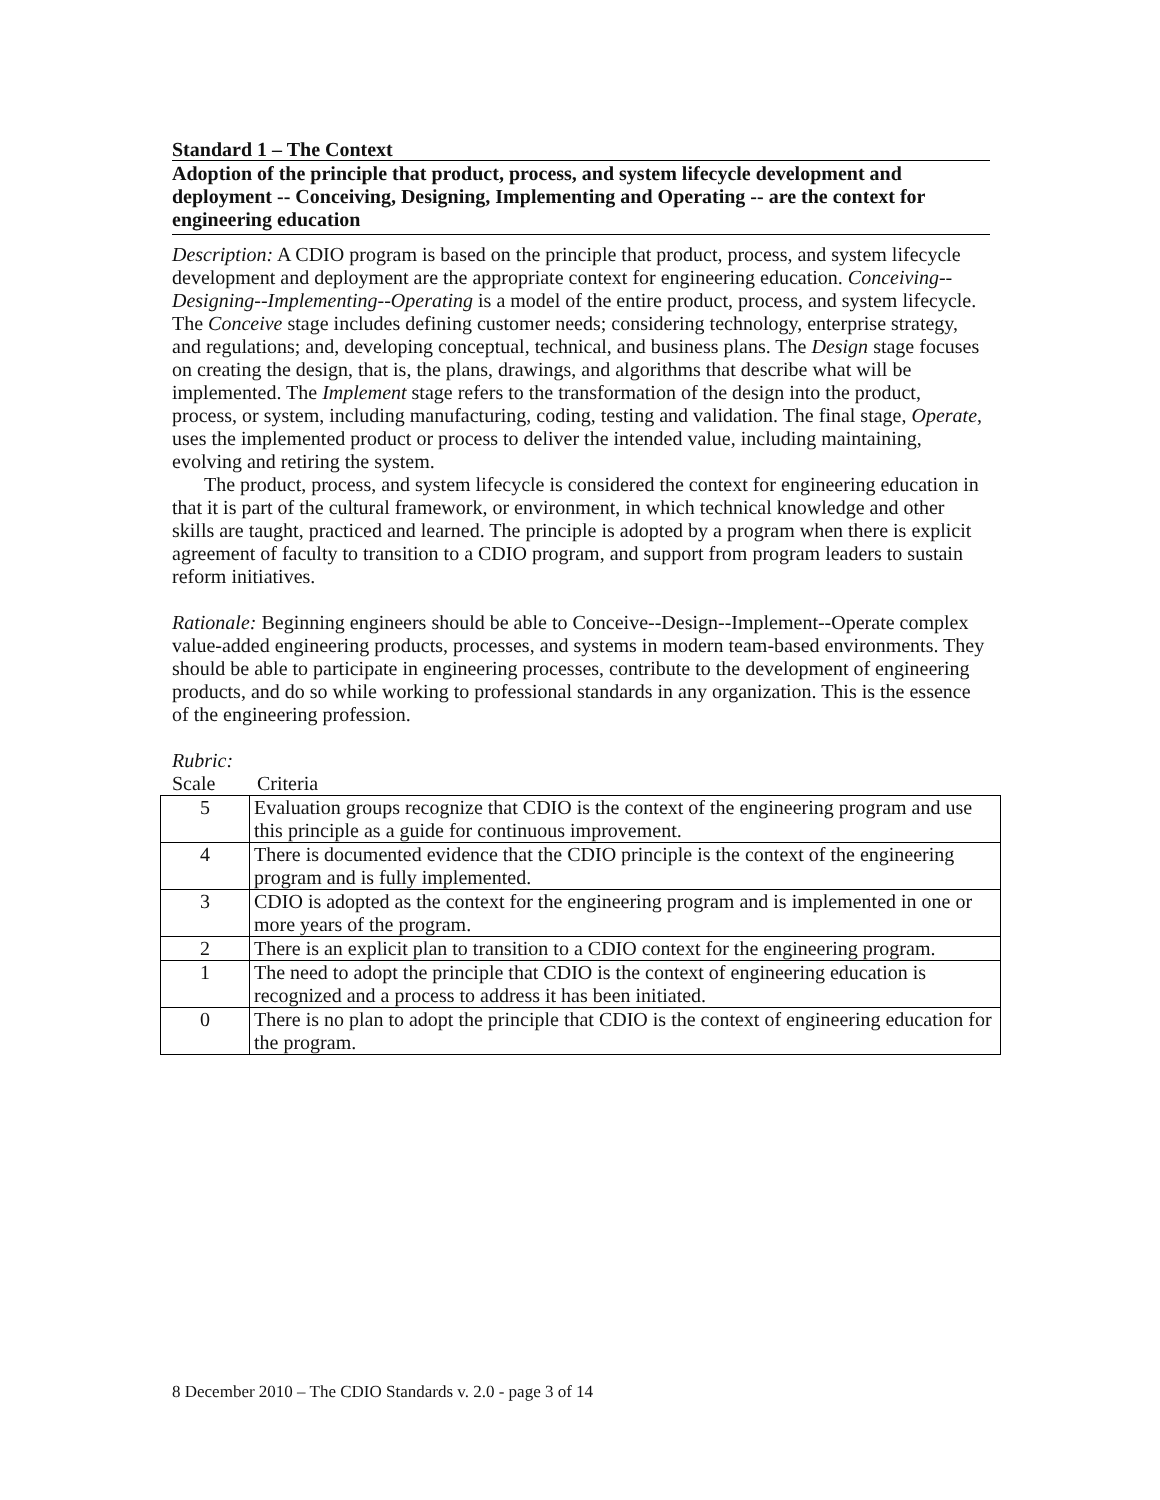Standard 1 – The Context
Adoption of the principle that product, process, and system lifecycle development and deployment -- Conceiving, Designing, Implementing and Operating -- are the context for engineering education
Description: A CDIO program is based on the principle that product, process, and system lifecycle development and deployment are the appropriate context for engineering education. Conceiving--Designing--Implementing--Operating is a model of the entire product, process, and system lifecycle. The Conceive stage includes defining customer needs; considering technology, enterprise strategy, and regulations; and, developing conceptual, technical, and business plans. The Design stage focuses on creating the design, that is, the plans, drawings, and algorithms that describe what will be implemented. The Implement stage refers to the transformation of the design into the product, process, or system, including manufacturing, coding, testing and validation. The final stage, Operate, uses the implemented product or process to deliver the intended value, including maintaining, evolving and retiring the system.
The product, process, and system lifecycle is considered the context for engineering education in that it is part of the cultural framework, or environment, in which technical knowledge and other skills are taught, practiced and learned. The principle is adopted by a program when there is explicit agreement of faculty to transition to a CDIO program, and support from program leaders to sustain reform initiatives.
Rationale: Beginning engineers should be able to Conceive--Design--Implement--Operate complex value-added engineering products, processes, and systems in modern team-based environments. They should be able to participate in engineering processes, contribute to the development of engineering products, and do so while working to professional standards in any organization. This is the essence of the engineering profession.
Rubric:
Scale Criteria
| 5 | Evaluation groups recognize that CDIO is the context of the engineering program and use this principle as a guide for continuous improvement. |
| 4 | There is documented evidence that the CDIO principle is the context of the engineering program and is fully implemented. |
| 3 | CDIO is adopted as the context for the engineering program and is implemented in one or more years of the program. |
| 2 | There is an explicit plan to transition to a CDIO context for the engineering program. |
| 1 | The need to adopt the principle that CDIO is the context of engineering education is recognized and a process to address it has been initiated. |
| 0 | There is no plan to adopt the principle that CDIO is the context of engineering education for the program. |
8 December 2010 – The CDIO Standards v. 2.0 - page 3 of 14